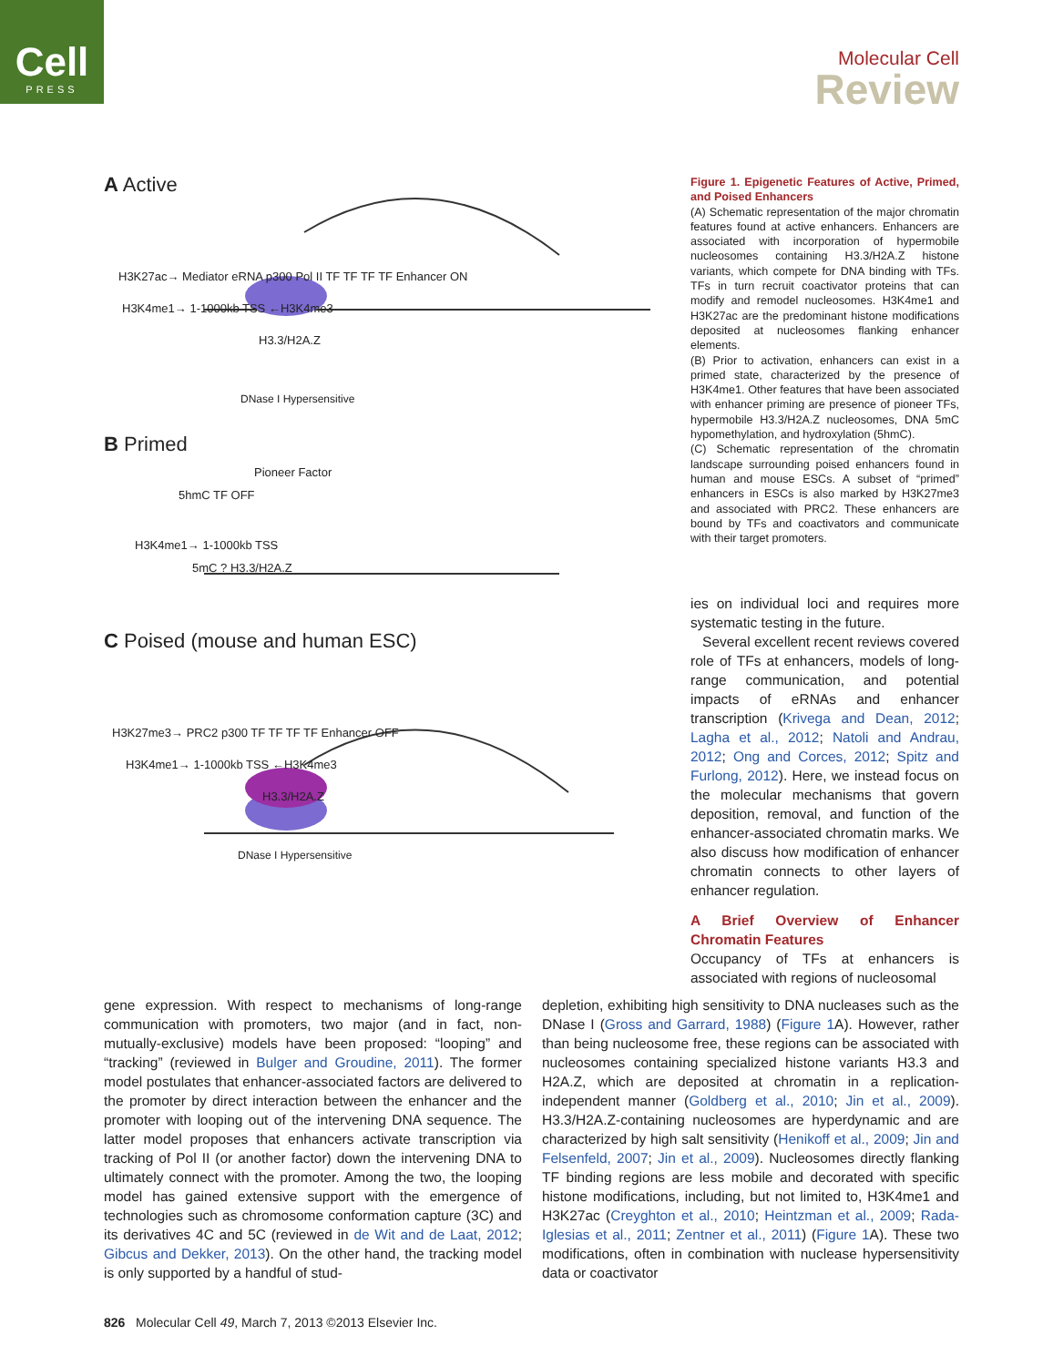Cell
PRESS
Molecular Cell
Review
A Active
H3K27ac→ Mediator eRNA p300 Pol II TF TF TF TF Enhancer ON
H3K4me1→ 1-1000kb TSS ←H3K4me3
H3.3/H2A.Z
DNase I Hypersensitive
B Primed
Pioneer Factor
5hmC TF OFF
H3K4me1→ 1-1000kb TSS
5mC ? H3.3/H2A.Z
C Poised (mouse and human ESC)
H3K27me3→ PRC2 p300 TF TF TF TF Enhancer OFF
H3K4me1→ 1-1000kb TSS ←H3K4me3
H3.3/H2A.Z
DNase I Hypersensitive
Figure 1. Epigenetic Features of Active, Primed, and Poised Enhancers
(A) Schematic representation of the major chromatin features found at active enhancers. Enhancers are associated with incorporation of hypermobile nucleosomes containing H3.3/H2A.Z histone variants, which compete for DNA binding with TFs. TFs in turn recruit coactivator proteins that can modify and remodel nucleosomes. H3K4me1 and H3K27ac are the predominant histone modifications deposited at nucleosomes flanking enhancer elements.
(B) Prior to activation, enhancers can exist in a primed state, characterized by the presence of H3K4me1. Other features that have been associated with enhancer priming are presence of pioneer TFs, hypermobile H3.3/H2A.Z nucleosomes, DNA 5mC hypomethylation, and hydroxylation (5hmC).
(C) Schematic representation of the chromatin landscape surrounding poised enhancers found in human and mouse ESCs. A subset of “primed” enhancers in ESCs is also marked by H3K27me3 and associated with PRC2. These enhancers are bound by TFs and coactivators and communicate with their target promoters.
ies on individual loci and requires more systematic testing in the future.
Several excellent recent reviews covered role of TFs at enhancers, models of long-range communication, and potential impacts of eRNAs and enhancer transcription (Krivega and Dean, 2012; Lagha et al., 2012; Natoli and Andrau, 2012; Ong and Corces, 2012; Spitz and Furlong, 2012). Here, we instead focus on the molecular mechanisms that govern deposition, removal, and function of the enhancer-associated chromatin marks. We also discuss how modification of enhancer chromatin connects to other layers of enhancer regulation.
A Brief Overview of Enhancer Chromatin Features
Occupancy of TFs at enhancers is associated with regions of nucleosomal
gene expression. With respect to mechanisms of long-range communication with promoters, two major (and in fact, non-mutually-exclusive) models have been proposed: “looping” and “tracking” (reviewed in Bulger and Groudine, 2011). The former model postulates that enhancer-associated factors are delivered to the promoter by direct interaction between the enhancer and the promoter with looping out of the intervening DNA sequence. The latter model proposes that enhancers activate transcription via tracking of Pol II (or another factor) down the intervening DNA to ultimately connect with the promoter. Among the two, the looping model has gained extensive support with the emergence of technologies such as chromosome conformation capture (3C) and its derivatives 4C and 5C (reviewed in de Wit and de Laat, 2012; Gibcus and Dekker, 2013). On the other hand, the tracking model is only supported by a handful of stud-
depletion, exhibiting high sensitivity to DNA nucleases such as the DNase I (Gross and Garrard, 1988) (Figure 1 A). However, rather than being nucleosome free, these regions can be associated with nucleosomes containing specialized histone variants H3.3 and H2A.Z, which are deposited at chromatin in a replication-independent manner (Goldberg et al., 2010; Jin et al., 2009). H3.3/H2A.Z-containing nucleosomes are hyperdynamic and are characterized by high salt sensitivity (Henikoff et al., 2009; Jin and Felsenfeld, 2007; Jin et al., 2009). Nucleosomes directly flanking TF binding regions are less mobile and decorated with specific histone modifications, including, but not limited to, H3K4me1 and H3K27ac (Creyghton et al., 2010; Heintzman et al., 2009; Rada-Iglesias et al., 2011; Zentner et al., 2011) (Figure 1 A). These two modifications, often in combination with nuclease hypersensitivity data or coactivator
826 Molecular Cell 49, March 7, 2013 ©2013 Elsevier Inc.